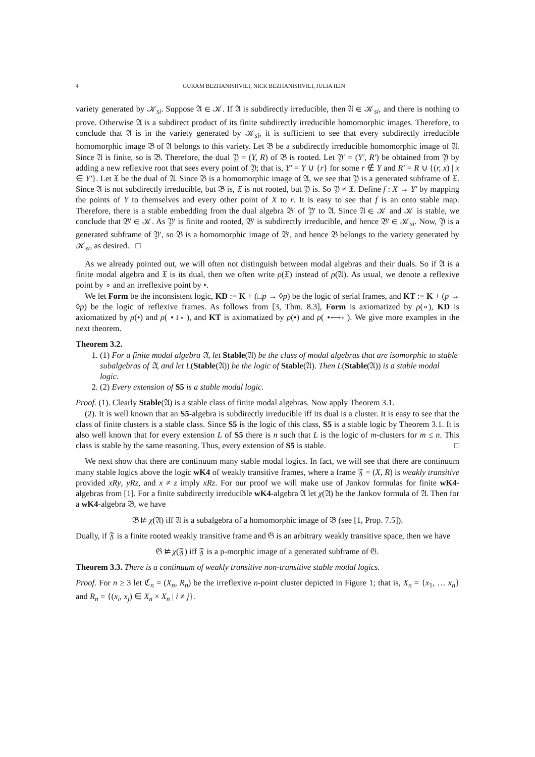4 GURAM BEZHANISHVILI, NICK BEZHANISHVILI, JULIA ILIN
variety generated by 𝒦<sub>si</sub>. Suppose 𝔄 ∈ 𝒦. If 𝔄 is subdirectly irreducible, then 𝔄 ∈ 𝒦<sub>si</sub>, and there is nothing to prove. Otherwise 𝔄 is a subdirect product of its finite subdirectly irreducible homomorphic images. Therefore, to conclude that 𝔄 is in the variety generated by 𝒦<sub>si</sub>, it is sufficient to see that every subdirectly irreducible homomorphic image 𝔅 of 𝔄 belongs to this variety. Let 𝔅 be a subdirectly irreducible homomorphic image of 𝔄. Since 𝔄 is finite, so is 𝔅. Therefore, the dual 𝔜 = (Y, R) of 𝔅 is rooted. Let 𝔜′ = (Y′, R′) be obtained from 𝔜 by adding a new reflexive root that sees every point of 𝔜; that is, Y′ = Y ∪ {r} for some r ∉ Y and R′ = R ∪ {(r, x) | x ∈ Y′}. Let 𝔛 be the dual of 𝔄. Since 𝔅 is a homomorphic image of 𝔄, we see that 𝔜 is a generated subframe of 𝔛. Since 𝔄 is not subdirectly irreducible, but 𝔅 is, 𝔛 is not rooted, but 𝔜 is. So 𝔜 ≠ 𝔛. Define f : X → Y′ by mapping the points of Y to themselves and every other point of X to r. It is easy to see that f is an onto stable map. Therefore, there is a stable embedding from the dual algebra 𝔅′ of 𝔜′ to 𝔄. Since 𝔄 ∈ 𝒦 and 𝒦 is stable, we conclude that 𝔅′ ∈ 𝒦. As 𝔜′ is finite and rooted, 𝔅′ is subdirectly irreducible, and hence 𝔅′ ∈ 𝒦<sub>si</sub>. Now, 𝔜 is a generated subframe of 𝔜′, so 𝔅 is a homomorphic image of 𝔅′, and hence 𝔅 belongs to the variety generated by 𝒦<sub>si</sub>, as desired. □
As we already pointed out, we will often not distinguish between modal algebras and their duals. So if 𝔄 is a finite modal algebra and 𝔛 is its dual, then we often write ρ(𝔛) instead of ρ(𝔄). As usual, we denote a reflexive point by ∘ and an irreflexive point by •.
We let Form be the inconsistent logic, KD := K + (□p → ◊p) be the logic of serial frames, and KT := K + (p → ◊p) be the logic of reflexive frames. As follows from [3, Thm. 8.3], Form is axiomatized by ρ(∘), KD is axiomatized by ρ(•) and ρ( •↓∘ ), and KT is axiomatized by ρ(•) and ρ( •⟷∘ ). We give more examples in the next theorem.
Theorem 3.2.
1. (1) For a finite modal algebra 𝔄, let Stable(𝔄) be the class of modal algebras that are isomorphic to stable subalgebras of 𝔄, and let L(Stable(𝔄)) be the logic of Stable(𝔄). Then L(Stable(𝔄)) is a stable modal logic.
2. (2) Every extension of S5 is a stable modal logic.
Proof. (1). Clearly Stable(𝔄) is a stable class of finite modal algebras. Now apply Theorem 3.1.
(2). It is well known that an S5-algebra is subdirectly irreducible iff its dual is a cluster. It is easy to see that the class of finite clusters is a stable class. Since S5 is the logic of this class, S5 is a stable logic by Theorem 3.1. It is also well known that for every extension L of S5 there is n such that L is the logic of m-clusters for m ≤ n. This class is stable by the same reasoning. Thus, every extension of S5 is stable. □
We next show that there are continuum many stable modal logics. In fact, we will see that there are continuum many stable logics above the logic wK4 of weakly transitive frames, where a frame 𝔉 = (X, R) is weakly transitive provided xRy, yRz, and x ≠ z imply xRz. For our proof we will make use of Jankov formulas for finite wK4-algebras from [1]. For a finite subdirectly irreducible wK4-algebra 𝔄 let χ(𝔄) be the Jankov formula of 𝔄. Then for a wK4-algebra 𝔅, we have
𝔅 ⊭ χ(𝔄) iff 𝔄 is a subalgebra of a homomorphic image of 𝔅 (see [1, Prop. 7.5]).
Dually, if 𝔉 is a finite rooted weakly transitive frame and 𝔊 is an arbitrary weakly transitive space, then we have
𝔊 ⊭ χ(𝔉) iff 𝔉 is a p-morphic image of a generated subframe of 𝔊.
Theorem 3.3. There is a continuum of weakly transitive non-transitive stable modal logics.
Proof. For n ≥ 3 let ℭ<sub>n</sub> = (X<sub>n</sub>, R<sub>n</sub>) be the irreflexive n-point cluster depicted in Figure 1; that is, X<sub>n</sub> = {x<sub>1</sub>, … x<sub>n</sub>} and R<sub>n</sub> = {(x<sub>i</sub>, x<sub>j</sub>) ∈ X<sub>n</sub> × X<sub>n</sub> | i ≠ j}.